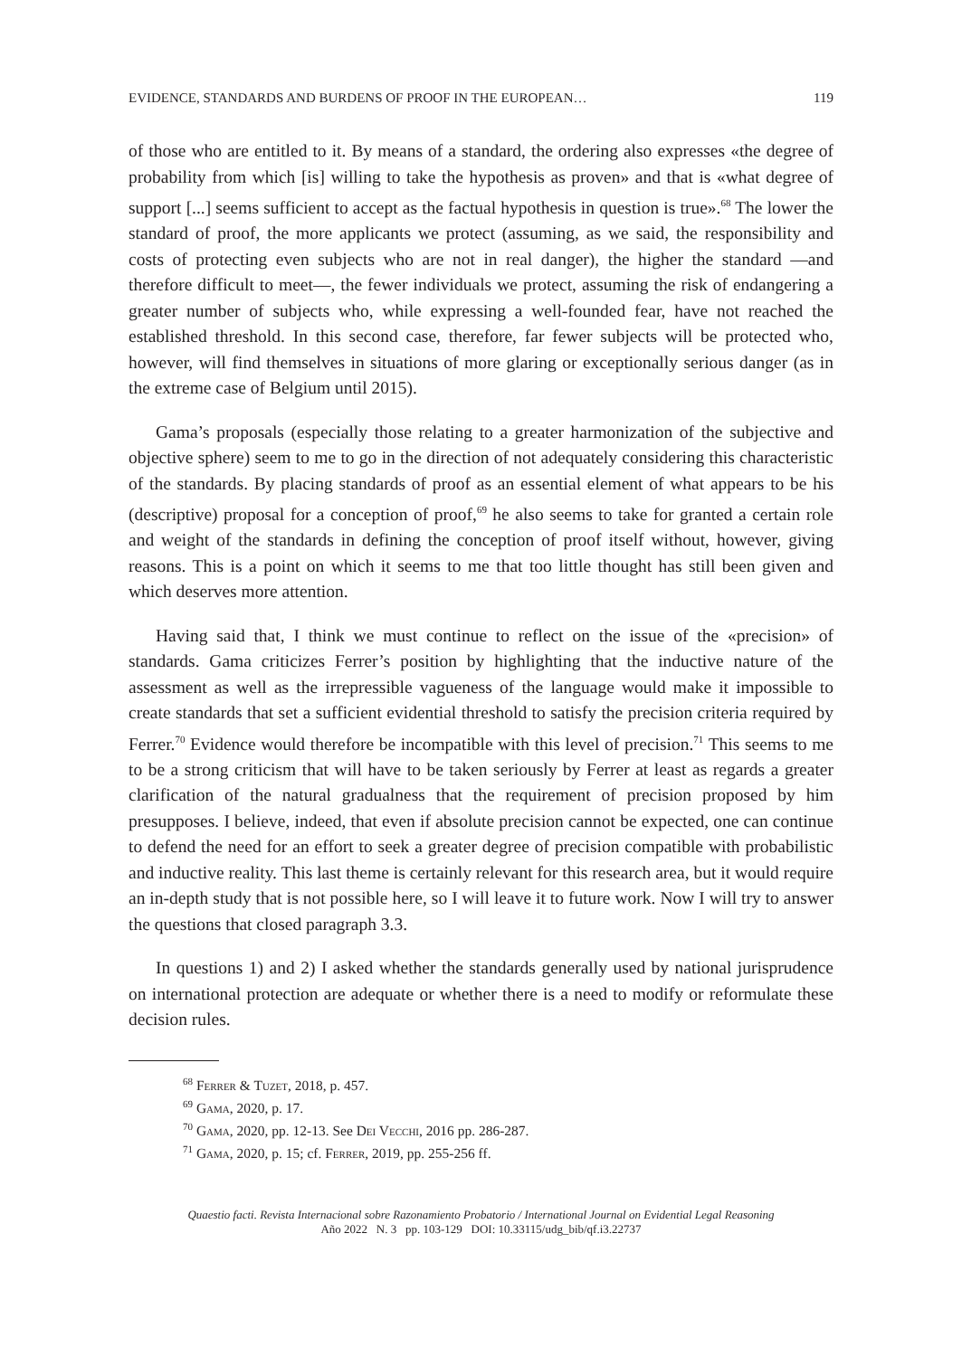EVIDENCE, STANDARDS AND BURDENS OF PROOF IN THE EUROPEAN… 119
of those who are entitled to it. By means of a standard, the ordering also expresses «the degree of probability from which [is] willing to take the hypothesis as proven» and that is «what degree of support [...] seems sufficient to accept as the factual hypothesis in question is true».<sup>68</sup> The lower the standard of proof, the more applicants we protect (assuming, as we said, the responsibility and costs of protecting even subjects who are not in real danger), the higher the standard —and therefore difficult to meet—, the fewer individuals we protect, assuming the risk of endangering a greater number of subjects who, while expressing a well-founded fear, have not reached the established threshold. In this second case, therefore, far fewer subjects will be protected who, however, will find themselves in situations of more glaring or exceptionally serious danger (as in the extreme case of Belgium until 2015).
Gama’s proposals (especially those relating to a greater harmonization of the subjective and objective sphere) seem to me to go in the direction of not adequately considering this characteristic of the standards. By placing standards of proof as an essential element of what appears to be his (descriptive) proposal for a conception of proof,<sup>69</sup> he also seems to take for granted a certain role and weight of the standards in defining the conception of proof itself without, however, giving reasons. This is a point on which it seems to me that too little thought has still been given and which deserves more attention.
Having said that, I think we must continue to reflect on the issue of the «precision» of standards. Gama criticizes Ferrer’s position by highlighting that the inductive nature of the assessment as well as the irrepressible vagueness of the language would make it impossible to create standards that set a sufficient evidential threshold to satisfy the precision criteria required by Ferrer.<sup>70</sup> Evidence would therefore be incompatible with this level of precision.<sup>71</sup> This seems to me to be a strong criticism that will have to be taken seriously by Ferrer at least as regards a greater clarification of the natural gradualness that the requirement of precision proposed by him presupposes. I believe, indeed, that even if absolute precision cannot be expected, one can continue to defend the need for an effort to seek a greater degree of precision compatible with probabilistic and inductive reality. This last theme is certainly relevant for this research area, but it would require an in-depth study that is not possible here, so I will leave it to future work. Now I will try to answer the questions that closed paragraph 3.3.
In questions 1) and 2) I asked whether the standards generally used by national jurisprudence on international protection are adequate or whether there is a need to modify or reformulate these decision rules.
<sup>68</sup> Ferrer & Tuzet, 2018, p. 457.
<sup>69</sup> Gama, 2020, p. 17.
<sup>70</sup> Gama, 2020, pp. 12-13. See Dei Vecchi, 2016 pp. 286-287.
<sup>71</sup> Gama, 2020, p. 15; cf. Ferrer, 2019, pp. 255-256 ff.
Quaestio facti. Revista Internacional sobre Razonamiento Probatorio / International Journal on Evidential Legal Reasoning
Año 2022 N. 3 pp. 103-129 DOI: 10.33115/udg_bib/qf.i3.22737